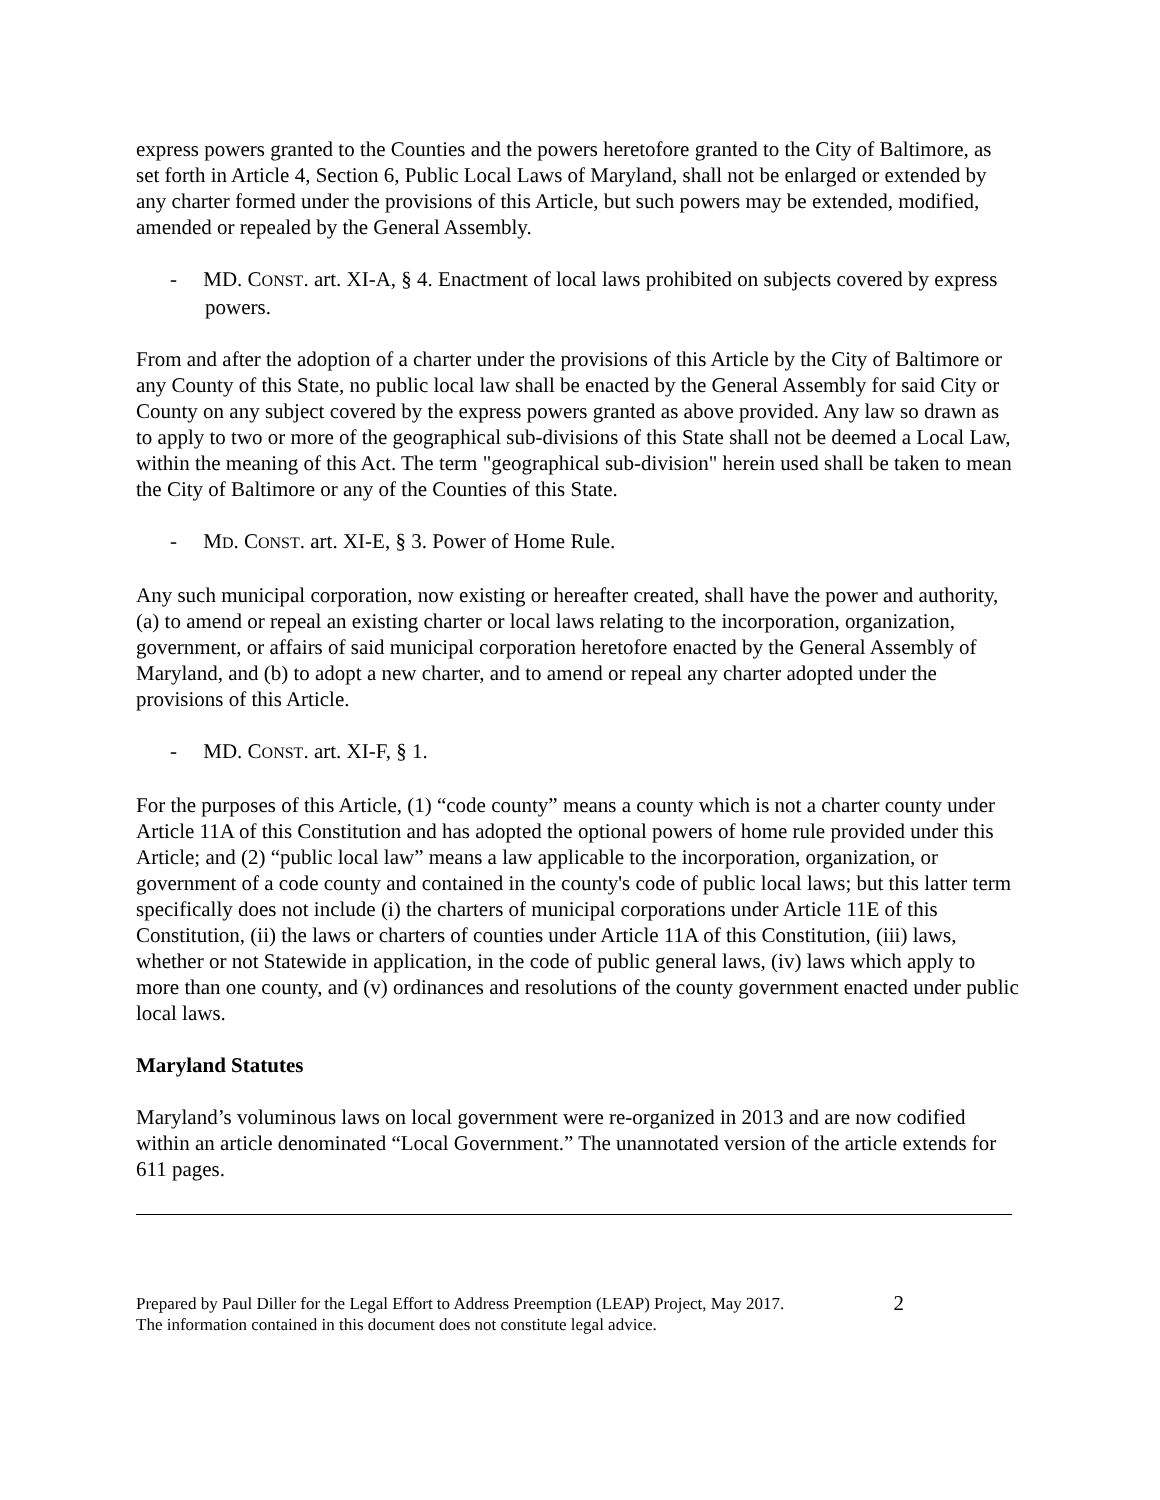express powers granted to the Counties and the powers heretofore granted to the City of Baltimore, as set forth in Article 4, Section 6, Public Local Laws of Maryland, shall not be enlarged or extended by any charter formed under the provisions of this Article, but such powers may be extended, modified, amended or repealed by the General Assembly.
- MD. CONST. art. XI-A, § 4. Enactment of local laws prohibited on subjects covered by express powers.
From and after the adoption of a charter under the provisions of this Article by the City of Baltimore or any County of this State, no public local law shall be enacted by the General Assembly for said City or County on any subject covered by the express powers granted as above provided. Any law so drawn as to apply to two or more of the geographical sub-divisions of this State shall not be deemed a Local Law, within the meaning of this Act. The term "geographical sub-division" herein used shall be taken to mean the City of Baltimore or any of the Counties of this State.
- MD. CONST. art. XI-E, § 3. Power of Home Rule.
Any such municipal corporation, now existing or hereafter created, shall have the power and authority, (a) to amend or repeal an existing charter or local laws relating to the incorporation, organization, government, or affairs of said municipal corporation heretofore enacted by the General Assembly of Maryland, and (b) to adopt a new charter, and to amend or repeal any charter adopted under the provisions of this Article.
- MD. CONST. art. XI-F, § 1.
For the purposes of this Article, (1) “code county” means a county which is not a charter county under Article 11A of this Constitution and has adopted the optional powers of home rule provided under this Article; and (2) “public local law” means a law applicable to the incorporation, organization, or government of a code county and contained in the county's code of public local laws; but this latter term specifically does not include (i) the charters of municipal corporations under Article 11E of this Constitution, (ii) the laws or charters of counties under Article 11A of this Constitution, (iii) laws, whether or not Statewide in application, in the code of public general laws, (iv) laws which apply to more than one county, and (v) ordinances and resolutions of the county government enacted under public local laws.
Maryland Statutes
Maryland’s voluminous laws on local government were re-organized in 2013 and are now codified within an article denominated “Local Government.” The unannotated version of the article extends for 611 pages.
Prepared by Paul Diller for the Legal Effort to Address Preemption (LEAP) Project, May 2017.
The information contained in this document does not constitute legal advice.
2